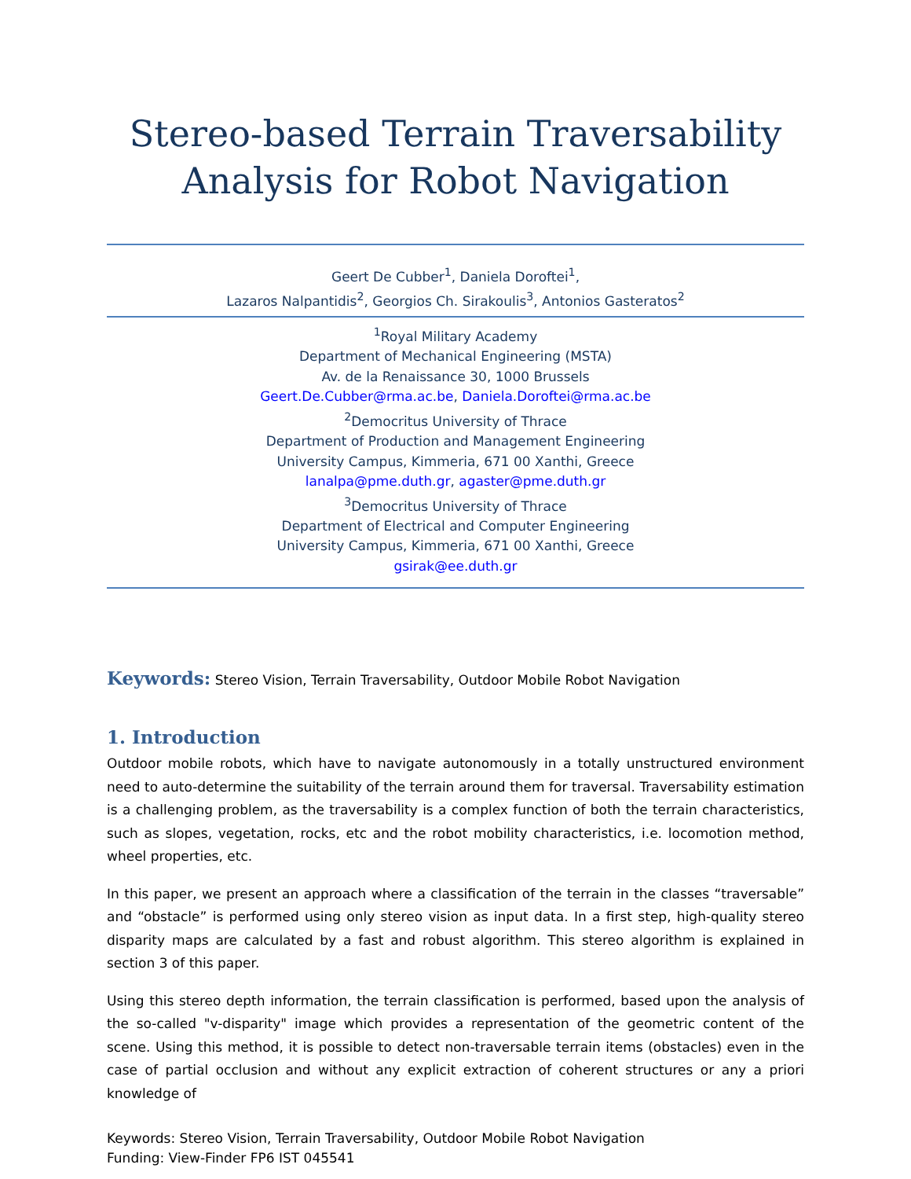Stereo-based Terrain Traversability
Analysis for Robot Navigation
Geert De Cubber<sup>1</sup>, Daniela Doroftei<sup>1</sup>,
Lazaros Nalpantidis<sup>2</sup>, Georgios Ch. Sirakoulis<sup>3</sup>, Antonios Gasteratos<sup>2</sup>
<sup>1</sup> Royal Military Academy
Department of Mechanical Engineering (MSTA)
Av. de la Renaissance 30, 1000 Brussels
Geert.De.Cubber@rma.ac.be, Daniela.Doroftei@rma.ac.be
<sup>2</sup> Democritus University of Thrace
Department of Production and Management Engineering
University Campus, Kimmeria, 671 00 Xanthi, Greece
lanalpa@pme.duth.gr, agaster@pme.duth.gr
<sup>3</sup> Democritus University of Thrace
Department of Electrical and Computer Engineering
University Campus, Kimmeria, 671 00 Xanthi, Greece
gsirak@ee.duth.gr
Keywords: Stereo Vision, Terrain Traversability, Outdoor Mobile Robot Navigation
1. Introduction
Outdoor mobile robots, which have to navigate autonomously in a totally unstructured environment need to auto-determine the suitability of the terrain around them for traversal. Traversability estimation is a challenging problem, as the traversability is a complex function of both the terrain characteristics, such as slopes, vegetation, rocks, etc and the robot mobility characteristics, i.e. locomotion method, wheel properties, etc.
In this paper, we present an approach where a classification of the terrain in the classes “traversable” and “obstacle” is performed using only stereo vision as input data. In a first step, high-quality stereo disparity maps are calculated by a fast and robust algorithm. This stereo algorithm is explained in section 3 of this paper.
Using this stereo depth information, the terrain classification is performed, based upon the analysis of the so-called "v-disparity" image which provides a representation of the geometric content of the scene. Using this method, it is possible to detect non-traversable terrain items (obstacles) even in the case of partial occlusion and without any explicit extraction of coherent structures or any a priori knowledge of
Keywords: Stereo Vision, Terrain Traversability, Outdoor Mobile Robot Navigation
Funding: View-Finder FP6 IST 045541